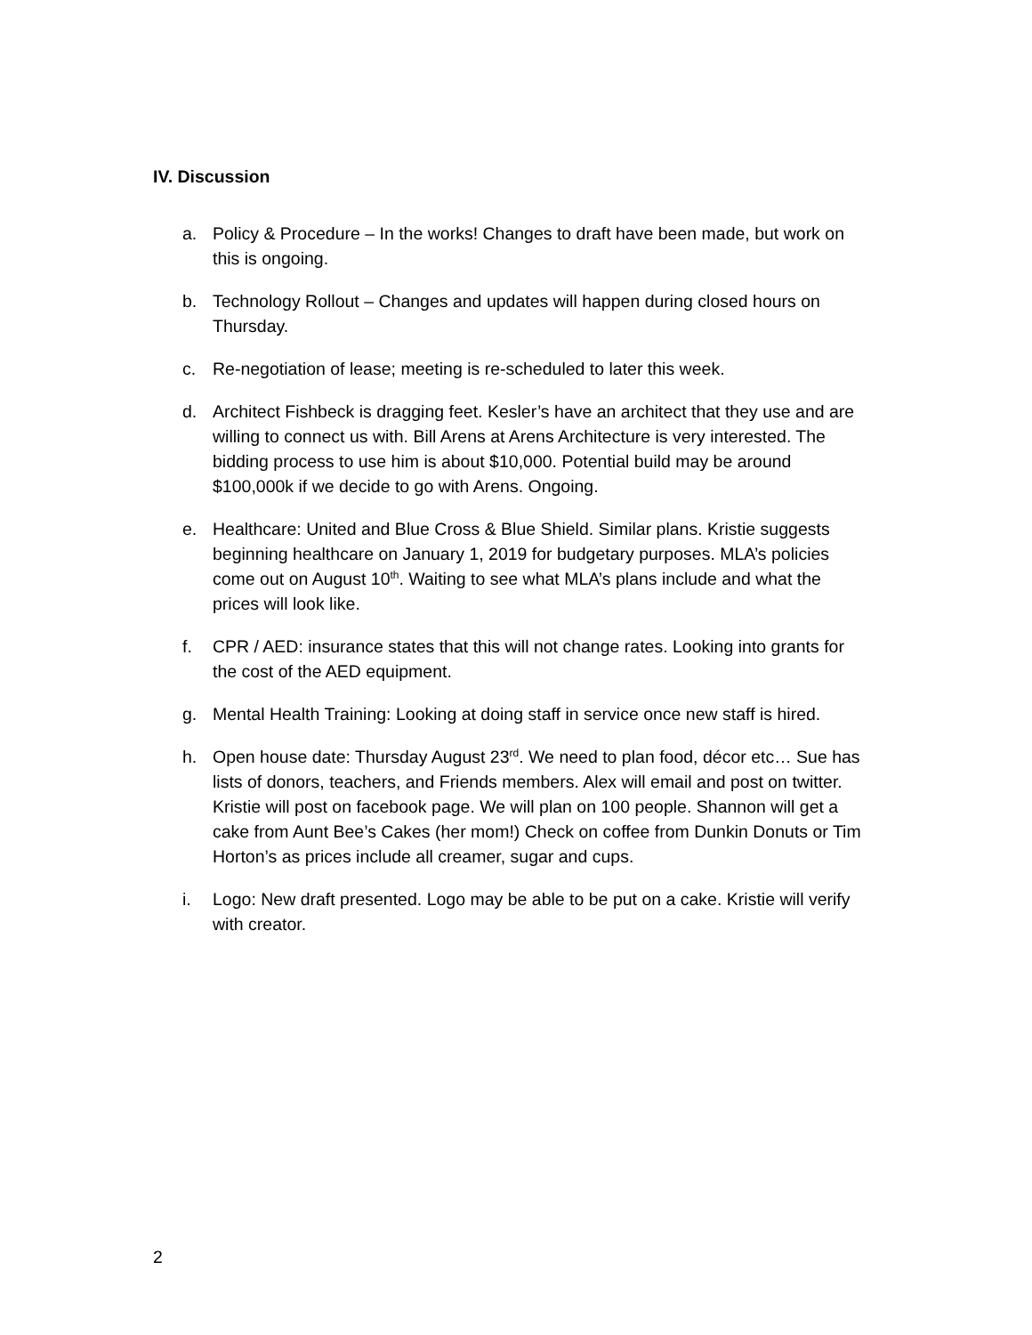IV. Discussion
a. Policy & Procedure – In the works! Changes to draft have been made, but work on this is ongoing.
b. Technology Rollout – Changes and updates will happen during closed hours on Thursday.
c. Re-negotiation of lease; meeting is re-scheduled to later this week.
d. Architect Fishbeck is dragging feet. Kesler’s have an architect that they use and are willing to connect us with. Bill Arens at Arens Architecture is very interested. The bidding process to use him is about $10,000. Potential build may be around $100,000k if we decide to go with Arens. Ongoing.
e. Healthcare: United and Blue Cross & Blue Shield. Similar plans. Kristie suggests beginning healthcare on January 1, 2019 for budgetary purposes. MLA’s policies come out on August 10<sup>th</sup>. Waiting to see what MLA’s plans include and what the prices will look like.
f. CPR / AED: insurance states that this will not change rates. Looking into grants for the cost of the AED equipment.
g. Mental Health Training: Looking at doing staff in service once new staff is hired.
h. Open house date: Thursday August 23<sup>rd</sup>. We need to plan food, décor etc… Sue has lists of donors, teachers, and Friends members. Alex will email and post on twitter. Kristie will post on facebook page. We will plan on 100 people. Shannon will get a cake from Aunt Bee’s Cakes (her mom!) Check on coffee from Dunkin Donuts or Tim Horton’s as prices include all creamer, sugar and cups.
i. Logo: New draft presented. Logo may be able to be put on a cake. Kristie will verify with creator.
2